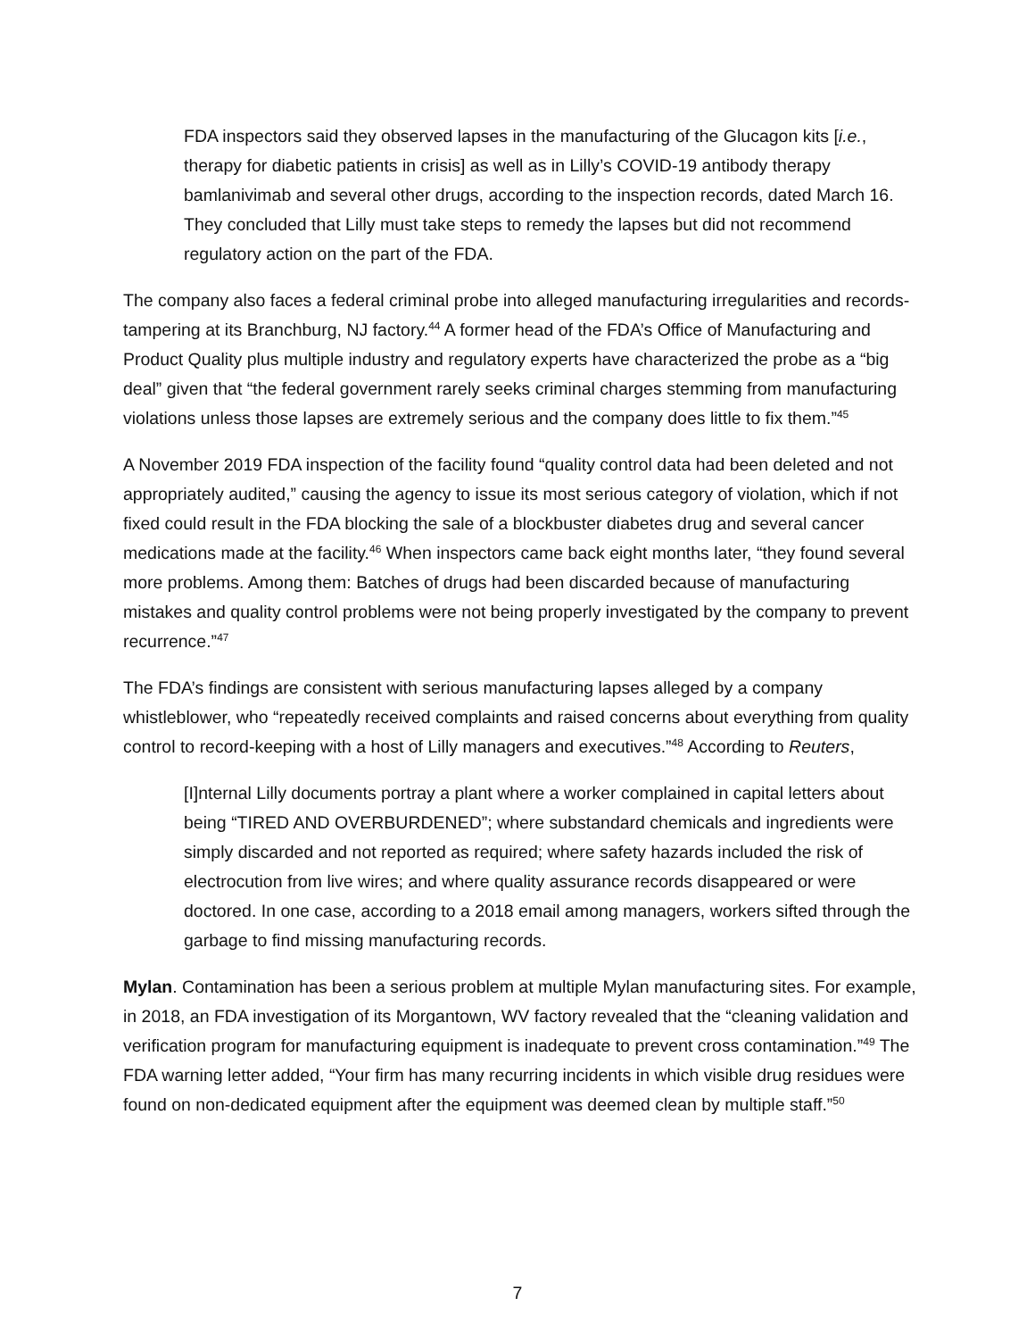FDA inspectors said they observed lapses in the manufacturing of the Glucagon kits [i.e., therapy for diabetic patients in crisis] as well as in Lilly’s COVID-19 antibody therapy bamlanivimab and several other drugs, according to the inspection records, dated March 16. They concluded that Lilly must take steps to remedy the lapses but did not recommend regulatory action on the part of the FDA.
The company also faces a federal criminal probe into alleged manufacturing irregularities and records-tampering at its Branchburg, NJ factory.<sup>44</sup> A former head of the FDA’s Office of Manufacturing and Product Quality plus multiple industry and regulatory experts have characterized the probe as a “big deal” given that “the federal government rarely seeks criminal charges stemming from manufacturing violations unless those lapses are extremely serious and the company does little to fix them.”<sup>45</sup>
A November 2019 FDA inspection of the facility found “quality control data had been deleted and not appropriately audited,” causing the agency to issue its most serious category of violation, which if not fixed could result in the FDA blocking the sale of a blockbuster diabetes drug and several cancer medications made at the facility.<sup>46</sup> When inspectors came back eight months later, “they found several more problems. Among them: Batches of drugs had been discarded because of manufacturing mistakes and quality control problems were not being properly investigated by the company to prevent recurrence.”<sup>47</sup>
The FDA’s findings are consistent with serious manufacturing lapses alleged by a company whistleblower, who “repeatedly received complaints and raised concerns about everything from quality control to record-keeping with a host of Lilly managers and executives.”<sup>48</sup> According to Reuters,
[I]nternal Lilly documents portray a plant where a worker complained in capital letters about being “TIRED AND OVERBURDENED”; where substandard chemicals and ingredients were simply discarded and not reported as required; where safety hazards included the risk of electrocution from live wires; and where quality assurance records disappeared or were doctored. In one case, according to a 2018 email among managers, workers sifted through the garbage to find missing manufacturing records.
Mylan. Contamination has been a serious problem at multiple Mylan manufacturing sites. For example, in 2018, an FDA investigation of its Morgantown, WV factory revealed that the “cleaning validation and verification program for manufacturing equipment is inadequate to prevent cross contamination.”<sup>49</sup> The FDA warning letter added, “Your firm has many recurring incidents in which visible drug residues were found on non-dedicated equipment after the equipment was deemed clean by multiple staff.”<sup>50</sup>
7